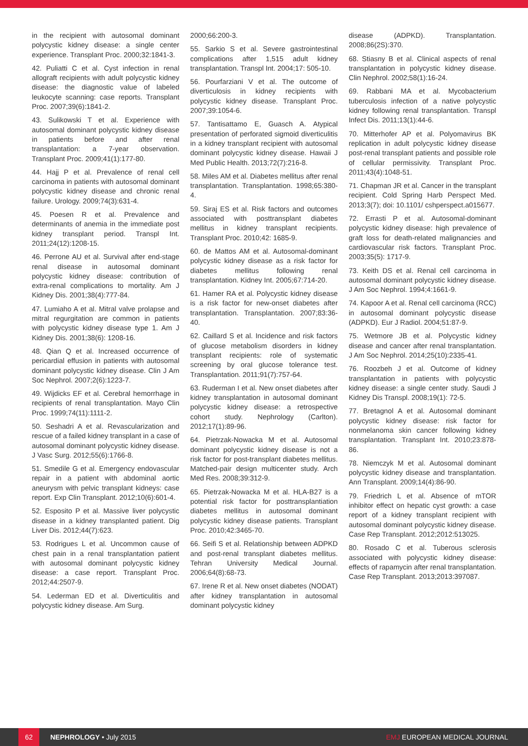in the recipient with autosomal dominant polycystic kidney disease: a single center experience. Transplant Proc. 2000;32:1841-3.
42. Puliatti C et al. Cyst infection in renal allograft recipients with adult polycystic kidney disease: the diagnostic value of labeled leukocyte scanning: case reports. Transplant Proc. 2007;39(6):1841-2.
43. Sulikowski T et al. Experience with autosomal dominant polycystic kidney disease in patients before and after renal transplantation: a 7-year observation. Transplant Proc. 2009;41(1):177-80.
44. Hajj P et al. Prevalence of renal cell carcinoma in patients with autosomal dominant polycystic kidney disease and chronic renal failure. Urology. 2009;74(3):631-4.
45. Poesen R et al. Prevalence and determinants of anemia in the immediate post kidney transplant period. Transpl Int. 2011;24(12):1208-15.
46. Perrone AU et al. Survival after end-stage renal disease in autosomal dominant polycystic kidney disease: contribution of extra-renal complications to mortality. Am J Kidney Dis. 2001;38(4):777-84.
47. Lumiaho A et al. Mitral valve prolapse and mitral regurgitation are common in patients with polycystic kidney disease type 1. Am J Kidney Dis. 2001;38(6): 1208-16.
48. Qian Q et al. Increased occurrence of pericardial effusion in patients with autosomal dominant polycystic kidney disease. Clin J Am Soc Nephrol. 2007;2(6):1223-7.
49. Wijdicks EF et al. Cerebral hemorrhage in recipients of renal transplantation. Mayo Clin Proc. 1999;74(11):1111-2.
50. Seshadri A et al. Revascularization and rescue of a failed kidney transplant in a case of autosomal dominant polycystic kidney disease. J Vasc Surg. 2012;55(6):1766-8.
51. Smedile G et al. Emergency endovascular repair in a patient with abdominal aortic aneurysm with pelvic transplant kidneys: case report. Exp Clin Transplant. 2012;10(6):601-4.
52. Esposito P et al. Massive liver polycystic disease in a kidney transplanted patient. Dig Liver Dis. 2012;44(7):623.
53. Rodrigues L et al. Uncommon cause of chest pain in a renal transplantation patient with autosomal dominant polycystic kidney disease: a case report. Transplant Proc. 2012;44:2507-9.
54. Lederman ED et al. Diverticulitis and polycystic kidney disease. Am Surg.
2000;66:200-3.
55. Sarkio S et al. Severe gastrointestinal complications after 1,515 adult kidney transplantation. Transpl Int. 2004;17: 505-10.
56. Pourfarziani V et al. The outcome of diverticulosis in kidney recipients with polycystic kidney disease. Transplant Proc. 2007;39:1054-6.
57. Tantisattamo E, Guasch A. Atypical presentation of perforated sigmoid diverticulitis in a kidney transplant recipient with autosomal dominant polycystic kidney disease. Hawaii J Med Public Health. 2013;72(7):216-8.
58. Miles AM et al. Diabetes mellitus after renal transplantation. Transplantation. 1998;65:380-4.
59. Siraj ES et al. Risk factors and outcomes associated with posttransplant diabetes mellitus in kidney transplant recipients. Transplant Proc. 2010;42: 1685-9.
60. de Mattos AM et al. Autosomal-dominant polycystic kidney disease as a risk factor for diabetes mellitus following renal transplantation. Kidney Int. 2005;67:714-20.
61. Hamer RA et al. Polycystic kidney disease is a risk factor for new-onset diabetes after transplantation. Transplantation. 2007;83:36-40.
62. Caillard S et al. Incidence and risk factors of glucose metabolism disorders in kidney transplant recipients: role of systematic screening by oral glucose tolerance test. Transplantation. 2011;91(7):757-64.
63. Ruderman I et al. New onset diabetes after kidney transplantation in autosomal dominant polycystic kidney disease: a retrospective cohort study. Nephrology (Carlton). 2012;17(1):89-96.
64. Pietrzak-Nowacka M et al. Autosomal dominant polycystic kidney disease is not a risk factor for post-transplant diabetes mellitus. Matched-pair design multicenter study. Arch Med Res. 2008;39:312-9.
65. Pietrzak-Nowacka M et al. HLA-B27 is a potential risk factor for posttransplantiation diabetes mellitus in autosomal dominant polycystic kidney disease patients. Transplant Proc. 2010;42:3465-70.
66. Seifi S et al. Relationship between ADPKD and post-renal transplant diabetes mellitus. Tehran University Medical Journal. 2006;64(8):68-73.
67. Irene R et al. New onset diabetes (NODAT) after kidney transplantation in autosomal dominant polycystic kidney
disease (ADPKD). Transplantation. 2008;86(2S):370.
68. Stiasny B et al. Clinical aspects of renal transplantation in polycystic kidney disease. Clin Nephrol. 2002;58(1):16-24.
69. Rabbani MA et al. Mycobacterium tuberculosis infection of a native polycystic kidney following renal transplantation. Transpl Infect Dis. 2011;13(1):44-6.
70. Mitterhofer AP et al. Polyomavirus BK replication in adult polycystic kidney disease post-renal transplant patients and possible role of cellular permissivity. Transplant Proc. 2011;43(4):1048-51.
71. Chapman JR et al. Cancer in the transplant recipient. Cold Spring Harb Perspect Med. 2013;3(7); doi: 10.1101/ cshperspect.a015677.
72. Errasti P et al. Autosomal-dominant polycystic kidney disease: high prevalence of graft loss for death-related malignancies and cardiovascular risk factors. Transplant Proc. 2003;35(5): 1717-9.
73. Keith DS et al. Renal cell carcinoma in autosomal dominant polycystic kidney disease. J Am Soc Nephrol. 1994;4:1661-9.
74. Kapoor A et al. Renal cell carcinoma (RCC) in autosomal dominant polycystic disease (ADPKD). Eur J Radiol. 2004;51:87-9.
75. Wetmore JB et al. Polycystic kidney disease and cancer after renal transplantation. J Am Soc Nephrol. 2014;25(10):2335-41.
76. Roozbeh J et al. Outcome of kidney transplantation in patients with polycystic kidney disease: a single center study. Saudi J Kidney Dis Transpl. 2008;19(1): 72-5.
77. Bretagnol A et al. Autosomal dominant polycystic kidney disease: risk factor for nonmelanoma skin cancer following kidney transplantation. Transplant Int. 2010;23:878-86.
78. Niemczyk M et al. Autosomal dominant polycystic kidney disease and transplantation. Ann Transplant. 2009;14(4):86-90.
79. Friedrich L et al. Absence of mTOR inhibitor effect on hepatic cyst growth: a case report of a kidney transplant recipient with autosomal dominant polycystic kidney disease. Case Rep Transplant. 2012;2012:513025.
80. Rosado C et al. Tuberous sclerosis associated with polycystic kidney disease: effects of rapamycin after renal transplantation. Case Rep Transplant. 2013;2013:397087.
62
NEPHROLOGY • July 2015 EMJ EUROPEAN MEDICAL JOURNAL